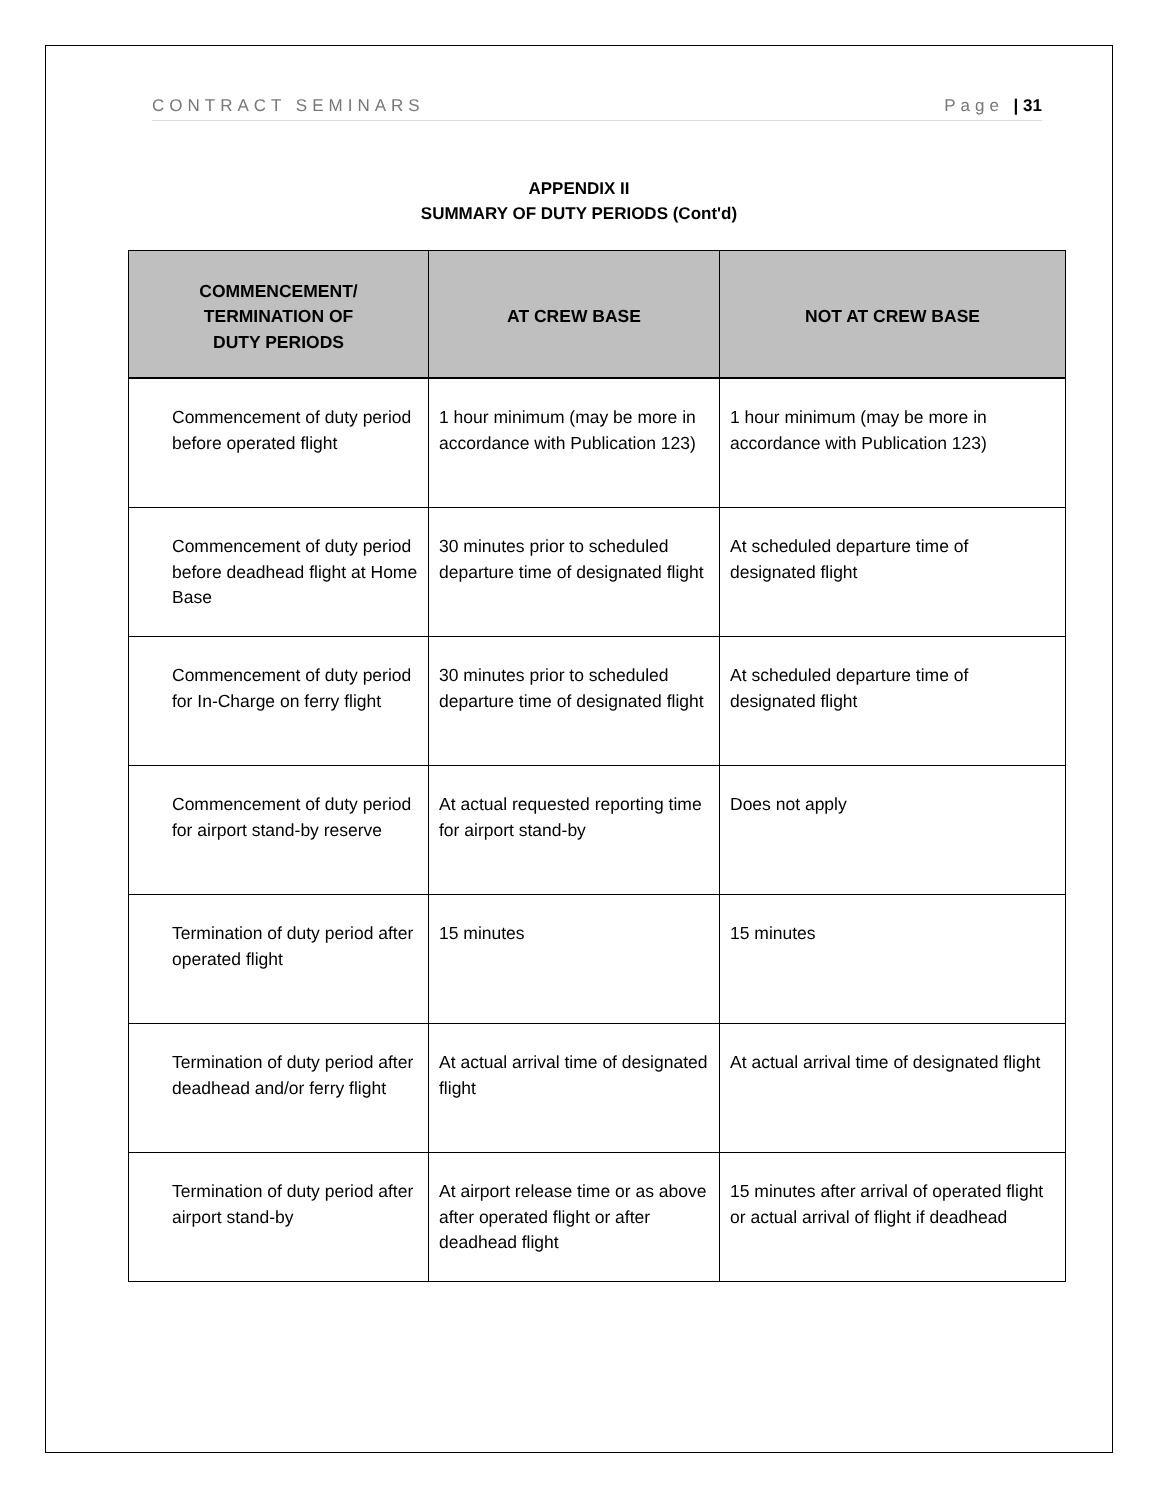CONTRACT SEMINARS Page | 31
APPENDIX II
SUMMARY OF DUTY PERIODS (Cont'd)
| COMMENCEMENT/ TERMINATION OF DUTY PERIODS | AT CREW BASE | NOT AT CREW BASE |
| --- | --- | --- |
| Commencement of duty period before operated flight | 1 hour minimum (may be more in accordance with Publication 123) | 1 hour minimum (may be more in accordance with Publication 123) |
| Commencement of duty period before deadhead flight at Home Base | 30 minutes prior to scheduled departure time of designated flight | At scheduled departure time of designated flight |
| Commencement of duty period for In-Charge on ferry flight | 30 minutes prior to scheduled departure time of designated flight | At scheduled departure time of designated flight |
| Commencement of duty period for airport stand-by reserve | At actual requested reporting time for airport stand-by | Does not apply |
| Termination of duty period after operated flight | 15 minutes | 15 minutes |
| Termination of duty period after deadhead and/or ferry flight | At actual arrival time of designated flight | At actual arrival time of designated flight |
| Termination of duty period after airport stand-by | At airport release time or as above after operated flight or after deadhead flight | 15 minutes after arrival of operated flight or actual arrival of flight if deadhead |